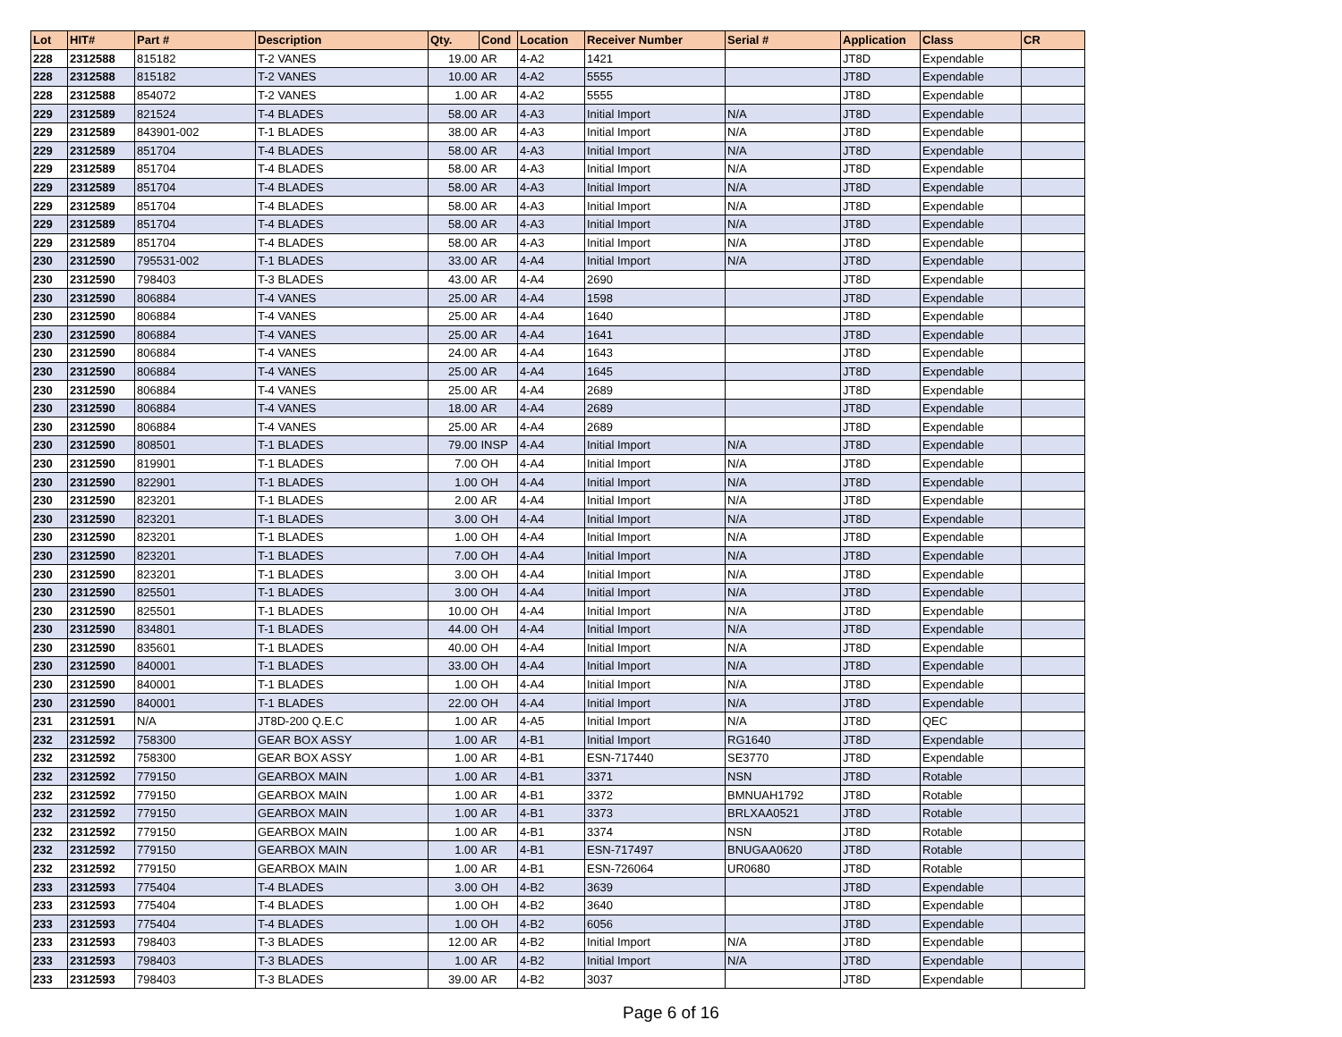| Lot | HIT# | Part # | Description | Qty. | Cond | Location | Receiver Number | Serial # | Application | Class | CR |
| --- | --- | --- | --- | --- | --- | --- | --- | --- | --- | --- | --- |
| 228 | 2312588 | 815182 | T-2 VANES | 19.00 | AR | 4-A2 | 1421 | | JT8D | Expendable | |
| 228 | 2312588 | 815182 | T-2 VANES | 10.00 | AR | 4-A2 | 5555 | | JT8D | Expendable | |
| 228 | 2312588 | 854072 | T-2 VANES | 1.00 | AR | 4-A2 | 5555 | | JT8D | Expendable | |
| 229 | 2312589 | 821524 | T-4 BLADES | 58.00 | AR | 4-A3 | Initial Import | N/A | JT8D | Expendable | |
| 229 | 2312589 | 843901-002 | T-1 BLADES | 38.00 | AR | 4-A3 | Initial Import | N/A | JT8D | Expendable | |
| 229 | 2312589 | 851704 | T-4 BLADES | 58.00 | AR | 4-A3 | Initial Import | N/A | JT8D | Expendable | |
| 229 | 2312589 | 851704 | T-4 BLADES | 58.00 | AR | 4-A3 | Initial Import | N/A | JT8D | Expendable | |
| 229 | 2312589 | 851704 | T-4 BLADES | 58.00 | AR | 4-A3 | Initial Import | N/A | JT8D | Expendable | |
| 229 | 2312589 | 851704 | T-4 BLADES | 58.00 | AR | 4-A3 | Initial Import | N/A | JT8D | Expendable | |
| 229 | 2312589 | 851704 | T-4 BLADES | 58.00 | AR | 4-A3 | Initial Import | N/A | JT8D | Expendable | |
| 229 | 2312589 | 851704 | T-4 BLADES | 58.00 | AR | 4-A3 | Initial Import | N/A | JT8D | Expendable | |
| 230 | 2312590 | 795531-002 | T-1 BLADES | 33.00 | AR | 4-A4 | Initial Import | N/A | JT8D | Expendable | |
| 230 | 2312590 | 798403 | T-3 BLADES | 43.00 | AR | 4-A4 | 2690 | | JT8D | Expendable | |
| 230 | 2312590 | 806884 | T-4 VANES | 25.00 | AR | 4-A4 | 1598 | | JT8D | Expendable | |
| 230 | 2312590 | 806884 | T-4 VANES | 25.00 | AR | 4-A4 | 1640 | | JT8D | Expendable | |
| 230 | 2312590 | 806884 | T-4 VANES | 25.00 | AR | 4-A4 | 1641 | | JT8D | Expendable | |
| 230 | 2312590 | 806884 | T-4 VANES | 24.00 | AR | 4-A4 | 1643 | | JT8D | Expendable | |
| 230 | 2312590 | 806884 | T-4 VANES | 25.00 | AR | 4-A4 | 1645 | | JT8D | Expendable | |
| 230 | 2312590 | 806884 | T-4 VANES | 25.00 | AR | 4-A4 | 2689 | | JT8D | Expendable | |
| 230 | 2312590 | 806884 | T-4 VANES | 18.00 | AR | 4-A4 | 2689 | | JT8D | Expendable | |
| 230 | 2312590 | 806884 | T-4 VANES | 25.00 | AR | 4-A4 | 2689 | | JT8D | Expendable | |
| 230 | 2312590 | 808501 | T-1 BLADES | 79.00 | INSP | 4-A4 | Initial Import | N/A | JT8D | Expendable | |
| 230 | 2312590 | 819901 | T-1 BLADES | 7.00 | OH | 4-A4 | Initial Import | N/A | JT8D | Expendable | |
| 230 | 2312590 | 822901 | T-1 BLADES | 1.00 | OH | 4-A4 | Initial Import | N/A | JT8D | Expendable | |
| 230 | 2312590 | 823201 | T-1 BLADES | 2.00 | AR | 4-A4 | Initial Import | N/A | JT8D | Expendable | |
| 230 | 2312590 | 823201 | T-1 BLADES | 3.00 | OH | 4-A4 | Initial Import | N/A | JT8D | Expendable | |
| 230 | 2312590 | 823201 | T-1 BLADES | 1.00 | OH | 4-A4 | Initial Import | N/A | JT8D | Expendable | |
| 230 | 2312590 | 823201 | T-1 BLADES | 7.00 | OH | 4-A4 | Initial Import | N/A | JT8D | Expendable | |
| 230 | 2312590 | 823201 | T-1 BLADES | 3.00 | OH | 4-A4 | Initial Import | N/A | JT8D | Expendable | |
| 230 | 2312590 | 825501 | T-1 BLADES | 3.00 | OH | 4-A4 | Initial Import | N/A | JT8D | Expendable | |
| 230 | 2312590 | 825501 | T-1 BLADES | 10.00 | OH | 4-A4 | Initial Import | N/A | JT8D | Expendable | |
| 230 | 2312590 | 834801 | T-1 BLADES | 44.00 | OH | 4-A4 | Initial Import | N/A | JT8D | Expendable | |
| 230 | 2312590 | 835601 | T-1 BLADES | 40.00 | OH | 4-A4 | Initial Import | N/A | JT8D | Expendable | |
| 230 | 2312590 | 840001 | T-1 BLADES | 33.00 | OH | 4-A4 | Initial Import | N/A | JT8D | Expendable | |
| 230 | 2312590 | 840001 | T-1 BLADES | 1.00 | OH | 4-A4 | Initial Import | N/A | JT8D | Expendable | |
| 230 | 2312590 | 840001 | T-1 BLADES | 22.00 | OH | 4-A4 | Initial Import | N/A | JT8D | Expendable | |
| 231 | 2312591 | N/A | JT8D-200 Q.E.C | 1.00 | AR | 4-A5 | Initial Import | N/A | JT8D | QEC | |
| 232 | 2312592 | 758300 | GEAR BOX ASSY | 1.00 | AR | 4-B1 | Initial Import | RG1640 | JT8D | Expendable | |
| 232 | 2312592 | 758300 | GEAR BOX ASSY | 1.00 | AR | 4-B1 | ESN-717440 | SE3770 | JT8D | Expendable | |
| 232 | 2312592 | 779150 | GEARBOX MAIN | 1.00 | AR | 4-B1 | 3371 | NSN | JT8D | Rotable | |
| 232 | 2312592 | 779150 | GEARBOX MAIN | 1.00 | AR | 4-B1 | 3372 | BMNUAH1792 | JT8D | Rotable | |
| 232 | 2312592 | 779150 | GEARBOX MAIN | 1.00 | AR | 4-B1 | 3373 | BRLXAA0521 | JT8D | Rotable | |
| 232 | 2312592 | 779150 | GEARBOX MAIN | 1.00 | AR | 4-B1 | 3374 | NSN | JT8D | Rotable | |
| 232 | 2312592 | 779150 | GEARBOX MAIN | 1.00 | AR | 4-B1 | ESN-717497 | BNUGAA0620 | JT8D | Rotable | |
| 232 | 2312592 | 779150 | GEARBOX MAIN | 1.00 | AR | 4-B1 | ESN-726064 | UR0680 | JT8D | Rotable | |
| 233 | 2312593 | 775404 | T-4 BLADES | 3.00 | OH | 4-B2 | 3639 | | JT8D | Expendable | |
| 233 | 2312593 | 775404 | T-4 BLADES | 1.00 | OH | 4-B2 | 3640 | | JT8D | Expendable | |
| 233 | 2312593 | 775404 | T-4 BLADES | 1.00 | OH | 4-B2 | 6056 | | JT8D | Expendable | |
| 233 | 2312593 | 798403 | T-3 BLADES | 12.00 | AR | 4-B2 | Initial Import | N/A | JT8D | Expendable | |
| 233 | 2312593 | 798403 | T-3 BLADES | 1.00 | AR | 4-B2 | Initial Import | N/A | JT8D | Expendable | |
| 233 | 2312593 | 798403 | T-3 BLADES | 39.00 | AR | 4-B2 | 3037 | | JT8D | Expendable | |
Page 6 of 16